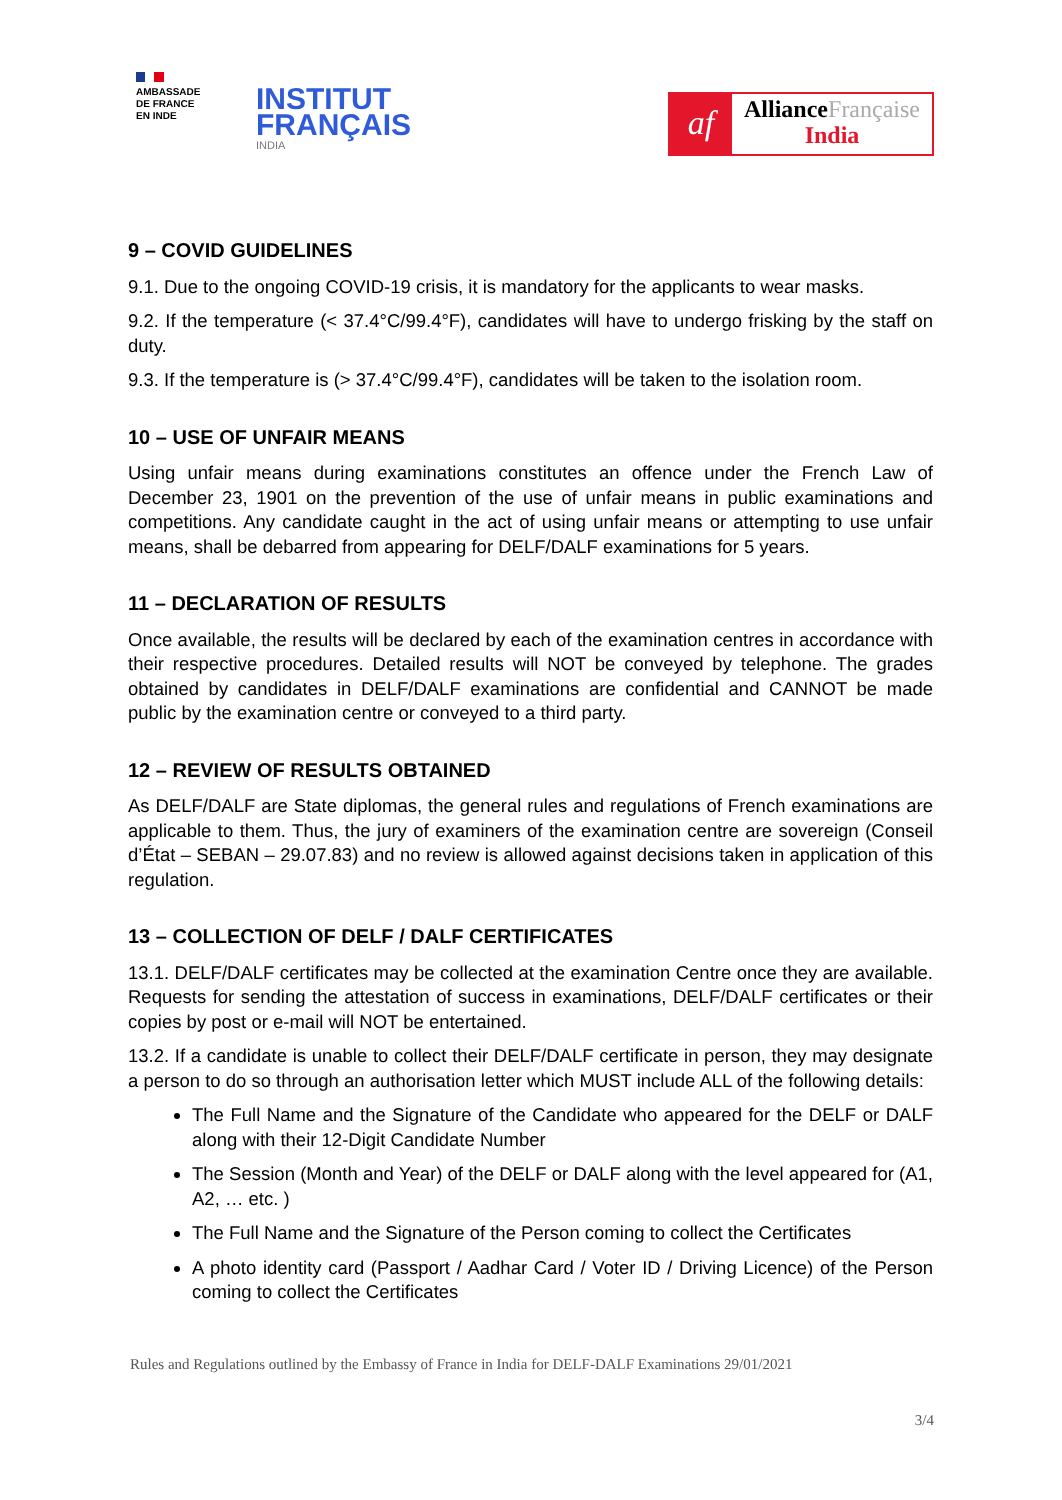AMBASSADE
DE FRANCE
EN INDE
INSTITUT
FRANÇAIS
INDIA
af
AllianceFrançaise
India
9 – COVID GUIDELINES
9.1. Due to the ongoing COVID-19 crisis, it is mandatory for the applicants to wear masks.
9.2. If the temperature (< 37.4°C/99.4°F), candidates will have to undergo frisking by the staff on duty.
9.3. If the temperature is (> 37.4°C/99.4°F), candidates will be taken to the isolation room.
10 – USE OF UNFAIR MEANS
Using unfair means during examinations constitutes an offence under the French Law of December 23, 1901 on the prevention of the use of unfair means in public examinations and competitions. Any candidate caught in the act of using unfair means or attempting to use unfair means, shall be debarred from appearing for DELF/DALF examinations for 5 years.
11 – DECLARATION OF RESULTS
Once available, the results will be declared by each of the examination centres in accordance with their respective procedures. Detailed results will NOT be conveyed by telephone. The grades obtained by candidates in DELF/DALF examinations are confidential and CANNOT be made public by the examination centre or conveyed to a third party.
12 – REVIEW OF RESULTS OBTAINED
As DELF/DALF are State diplomas, the general rules and regulations of French examinations are applicable to them. Thus, the jury of examiners of the examination centre are sovereign (Conseil d’État – SEBAN – 29.07.83) and no review is allowed against decisions taken in application of this regulation.
13 – COLLECTION OF DELF / DALF CERTIFICATES
13.1. DELF/DALF certificates may be collected at the examination Centre once they are available. Requests for sending the attestation of success in examinations, DELF/DALF certificates or their copies by post or e-mail will NOT be entertained.
13.2. If a candidate is unable to collect their DELF/DALF certificate in person, they may designate a person to do so through an authorisation letter which MUST include ALL of the following details:
The Full Name and the Signature of the Candidate who appeared for the DELF or DALF along with their 12-Digit Candidate Number
The Session (Month and Year) of the DELF or DALF along with the level appeared for (A1, A2, … etc. )
The Full Name and the Signature of the Person coming to collect the Certificates
A photo identity card (Passport / Aadhar Card / Voter ID / Driving Licence) of the Person coming to collect the Certificates
Rules and Regulations outlined by the Embassy of France in India for DELF-DALF Examinations 29/01/2021
3/4